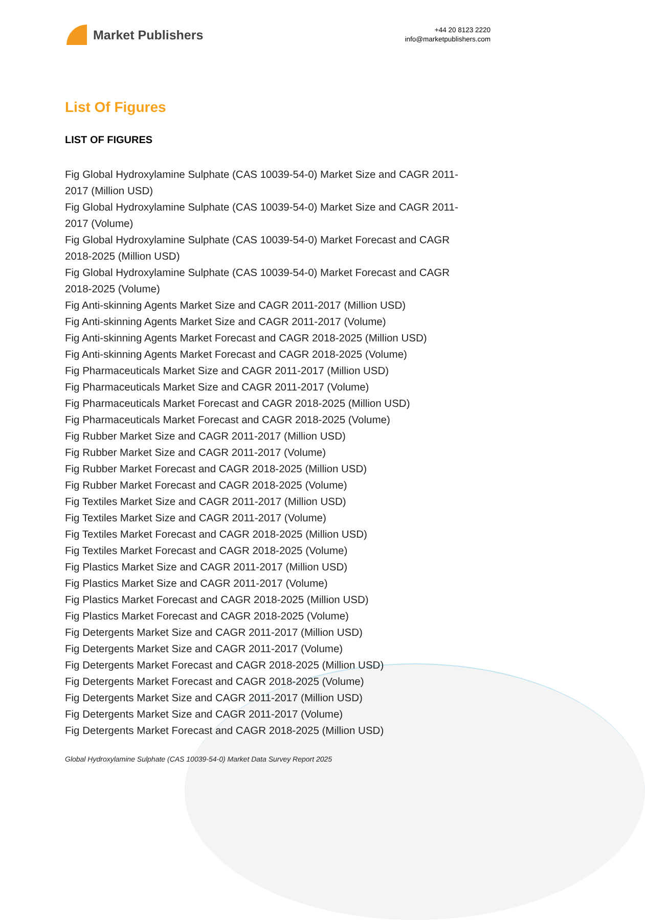Market Publishers
+44 20 8123 2220
info@marketpublishers.com
List Of Figures
LIST OF FIGURES
Fig Global Hydroxylamine Sulphate (CAS 10039-54-0) Market Size and CAGR 2011-2017 (Million USD)
Fig Global Hydroxylamine Sulphate (CAS 10039-54-0) Market Size and CAGR 2011-2017 (Volume)
Fig Global Hydroxylamine Sulphate (CAS 10039-54-0) Market Forecast and CAGR 2018-2025 (Million USD)
Fig Global Hydroxylamine Sulphate (CAS 10039-54-0) Market Forecast and CAGR 2018-2025 (Volume)
Fig Anti-skinning Agents Market Size and CAGR 2011-2017 (Million USD)
Fig Anti-skinning Agents Market Size and CAGR 2011-2017 (Volume)
Fig Anti-skinning Agents Market Forecast and CAGR 2018-2025 (Million USD)
Fig Anti-skinning Agents Market Forecast and CAGR 2018-2025 (Volume)
Fig Pharmaceuticals Market Size and CAGR 2011-2017 (Million USD)
Fig Pharmaceuticals Market Size and CAGR 2011-2017 (Volume)
Fig Pharmaceuticals Market Forecast and CAGR 2018-2025 (Million USD)
Fig Pharmaceuticals Market Forecast and CAGR 2018-2025 (Volume)
Fig Rubber Market Size and CAGR 2011-2017 (Million USD)
Fig Rubber Market Size and CAGR 2011-2017 (Volume)
Fig Rubber Market Forecast and CAGR 2018-2025 (Million USD)
Fig Rubber Market Forecast and CAGR 2018-2025 (Volume)
Fig Textiles Market Size and CAGR 2011-2017 (Million USD)
Fig Textiles Market Size and CAGR 2011-2017 (Volume)
Fig Textiles Market Forecast and CAGR 2018-2025 (Million USD)
Fig Textiles Market Forecast and CAGR 2018-2025 (Volume)
Fig Plastics Market Size and CAGR 2011-2017 (Million USD)
Fig Plastics Market Size and CAGR 2011-2017 (Volume)
Fig Plastics Market Forecast and CAGR 2018-2025 (Million USD)
Fig Plastics Market Forecast and CAGR 2018-2025 (Volume)
Fig Detergents Market Size and CAGR 2011-2017 (Million USD)
Fig Detergents Market Size and CAGR 2011-2017 (Volume)
Fig Detergents Market Forecast and CAGR 2018-2025 (Million USD)
Fig Detergents Market Forecast and CAGR 2018-2025 (Volume)
Fig Detergents Market Size and CAGR 2011-2017 (Million USD)
Fig Detergents Market Size and CAGR 2011-2017 (Volume)
Fig Detergents Market Forecast and CAGR 2018-2025 (Million USD)
Global Hydroxylamine Sulphate (CAS 10039-54-0) Market Data Survey Report 2025